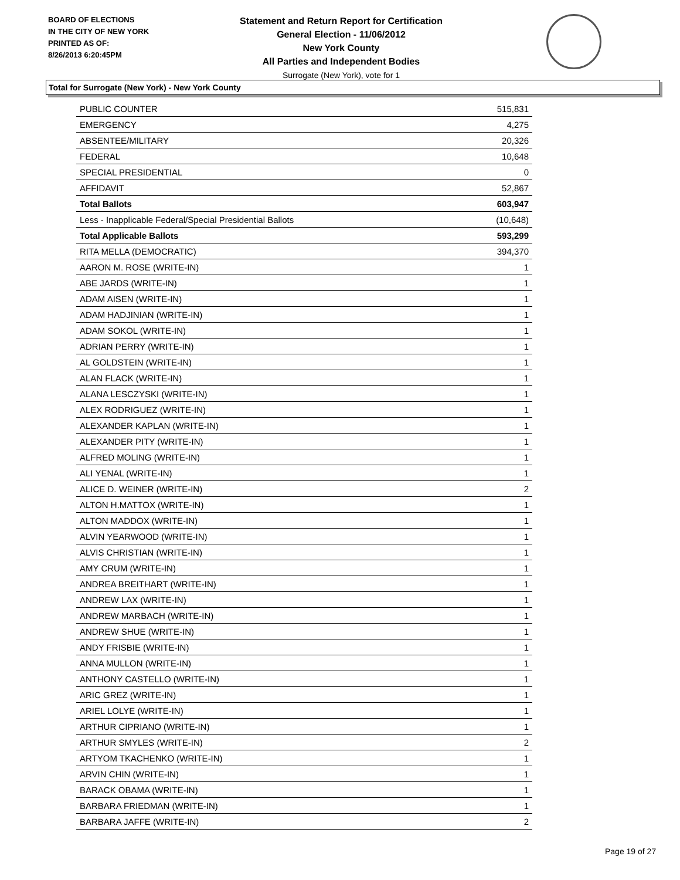BOARD OF ELECTIONS
IN THE CITY OF NEW YORK
PRINTED AS OF:
8/26/2013 6:20:45PM
Statement and Return Report for Certification
General Election - 11/06/2012
New York County
All Parties and Independent Bodies
Surrogate (New York), vote for 1
Total for Surrogate (New York) - New York County
| PUBLIC COUNTER | 515,831 |
| EMERGENCY | 4,275 |
| ABSENTEE/MILITARY | 20,326 |
| FEDERAL | 10,648 |
| SPECIAL PRESIDENTIAL | 0 |
| AFFIDAVIT | 52,867 |
| Total Ballots | 603,947 |
| Less - Inapplicable Federal/Special Presidential Ballots | (10,648) |
| Total Applicable Ballots | 593,299 |
| RITA MELLA (DEMOCRATIC) | 394,370 |
| AARON M. ROSE (WRITE-IN) | 1 |
| ABE JARDS (WRITE-IN) | 1 |
| ADAM AISEN (WRITE-IN) | 1 |
| ADAM HADJINIAN (WRITE-IN) | 1 |
| ADAM SOKOL (WRITE-IN) | 1 |
| ADRIAN PERRY (WRITE-IN) | 1 |
| AL GOLDSTEIN (WRITE-IN) | 1 |
| ALAN FLACK (WRITE-IN) | 1 |
| ALANA LESCZYSKI (WRITE-IN) | 1 |
| ALEX RODRIGUEZ (WRITE-IN) | 1 |
| ALEXANDER KAPLAN (WRITE-IN) | 1 |
| ALEXANDER PITY (WRITE-IN) | 1 |
| ALFRED MOLING (WRITE-IN) | 1 |
| ALI YENAL (WRITE-IN) | 1 |
| ALICE D. WEINER (WRITE-IN) | 2 |
| ALTON H.MATTOX (WRITE-IN) | 1 |
| ALTON MADDOX (WRITE-IN) | 1 |
| ALVIN YEARWOOD (WRITE-IN) | 1 |
| ALVIS CHRISTIAN (WRITE-IN) | 1 |
| AMY CRUM (WRITE-IN) | 1 |
| ANDREA BREITHART (WRITE-IN) | 1 |
| ANDREW LAX (WRITE-IN) | 1 |
| ANDREW MARBACH (WRITE-IN) | 1 |
| ANDREW SHUE (WRITE-IN) | 1 |
| ANDY FRISBIE (WRITE-IN) | 1 |
| ANNA MULLON (WRITE-IN) | 1 |
| ANTHONY CASTELLO (WRITE-IN) | 1 |
| ARIC GREZ (WRITE-IN) | 1 |
| ARIEL LOLYE (WRITE-IN) | 1 |
| ARTHUR CIPRIANO (WRITE-IN) | 1 |
| ARTHUR SMYLES (WRITE-IN) | 2 |
| ARTYOM TKACHENKO (WRITE-IN) | 1 |
| ARVIN CHIN (WRITE-IN) | 1 |
| BARACK OBAMA (WRITE-IN) | 1 |
| BARBARA FRIEDMAN (WRITE-IN) | 1 |
| BARBARA JAFFE (WRITE-IN) | 2 |
Page 19 of 27